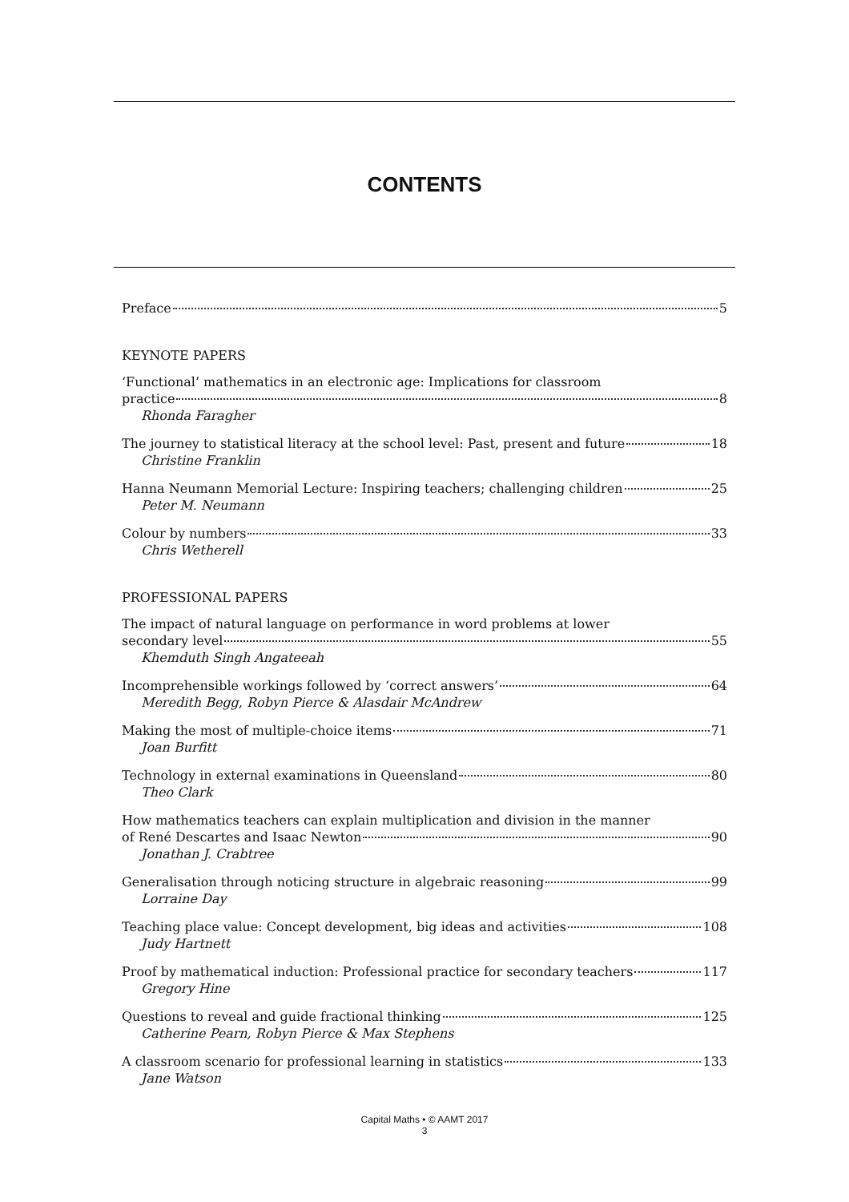CONTENTS
Preface 5
KEYNOTE PAPERS
‘Functional’ mathematics in an electronic age: Implications for classroom
practice 8
Rhonda Faragher
The journey to statistical literacy at the school level: Past, present and future 18
Christine Franklin
Hanna Neumann Memorial Lecture: Inspiring teachers; challenging children 25
Peter M. Neumann
Colour by numbers 33
Chris Wetherell
PROFESSIONAL PAPERS
The impact of natural language on performance in word problems at lower
secondary level 55
Khemduth Singh Angateeah
Incomprehensible workings followed by ‘correct answers’ 64
Meredith Begg, Robyn Pierce & Alasdair McAndrew
Making the most of multiple-choice items 71
Joan Burfitt
Technology in external examinations in Queensland 80
Theo Clark
How mathematics teachers can explain multiplication and division in the manner
of René Descartes and Isaac Newton 90
Jonathan J. Crabtree
Generalisation through noticing structure in algebraic reasoning 99
Lorraine Day
Teaching place value: Concept development, big ideas and activities 108
Judy Hartnett
Proof by mathematical induction: Professional practice for secondary teachers 117
Gregory Hine
Questions to reveal and guide fractional thinking 125
Catherine Pearn, Robyn Pierce & Max Stephens
A classroom scenario for professional learning in statistics 133
Jane Watson
Capital Maths • © AAMT 2017
3